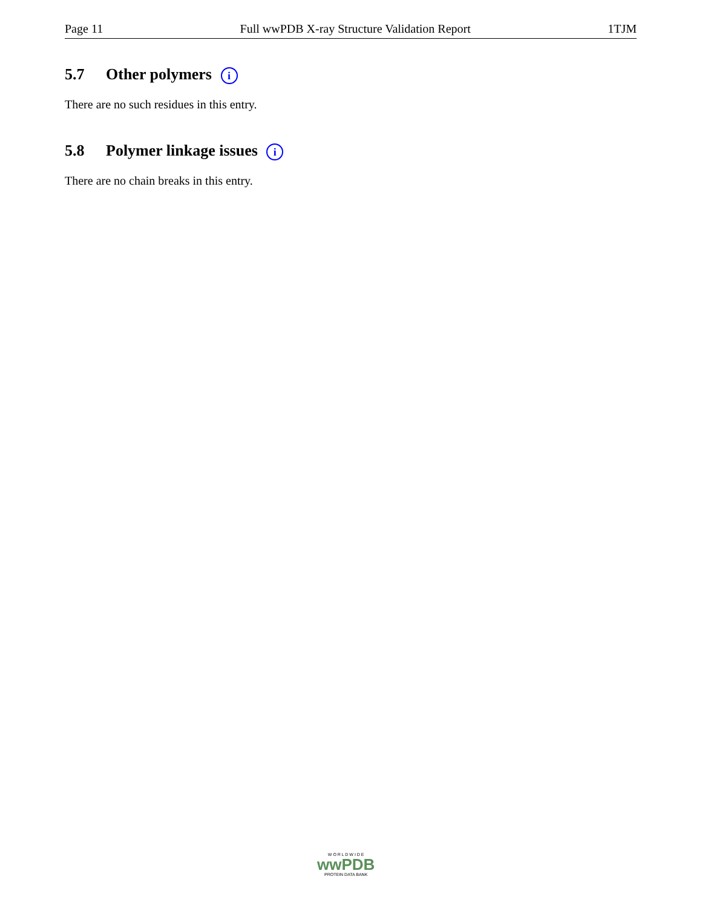Page 11 Full wwPDB X-ray Structure Validation Report 1TJM
5.7 Other polymers i
There are no such residues in this entry.
5.8 Polymer linkage issues i
There are no chain breaks in this entry.
W O R L D W I D E
wwPDB
PROTEIN DATA BANK